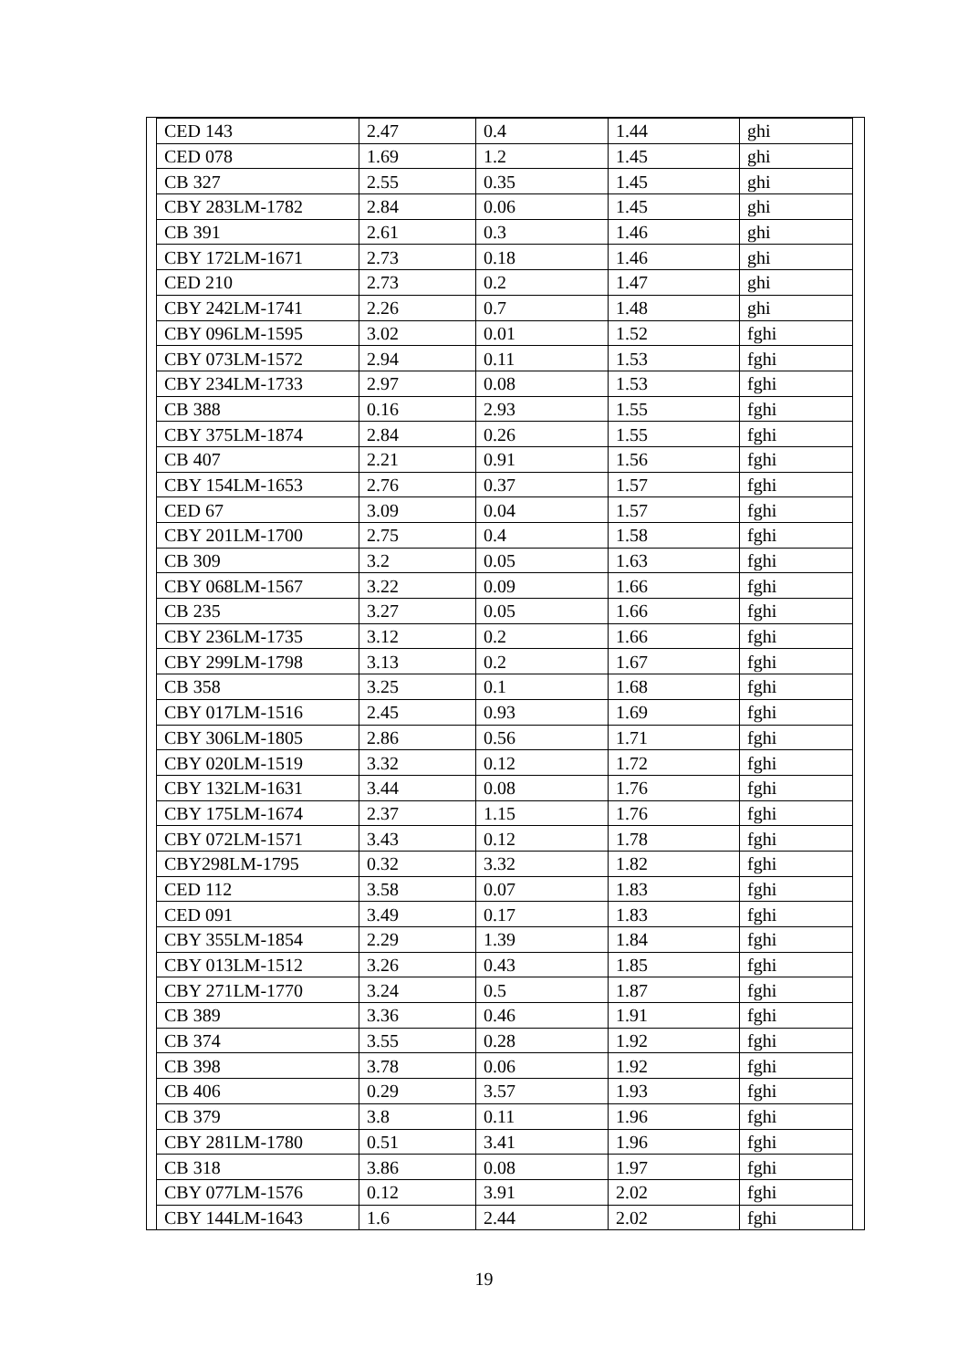| CED 143 | 2.47 | 0.4 | 1.44 | ghi |
| CED 078 | 1.69 | 1.2 | 1.45 | ghi |
| CB 327 | 2.55 | 0.35 | 1.45 | ghi |
| CBY 283LM-1782 | 2.84 | 0.06 | 1.45 | ghi |
| CB 391 | 2.61 | 0.3 | 1.46 | ghi |
| CBY 172LM-1671 | 2.73 | 0.18 | 1.46 | ghi |
| CED 210 | 2.73 | 0.2 | 1.47 | ghi |
| CBY 242LM-1741 | 2.26 | 0.7 | 1.48 | ghi |
| CBY 096LM-1595 | 3.02 | 0.01 | 1.52 | fghi |
| CBY 073LM-1572 | 2.94 | 0.11 | 1.53 | fghi |
| CBY 234LM-1733 | 2.97 | 0.08 | 1.53 | fghi |
| CB 388 | 0.16 | 2.93 | 1.55 | fghi |
| CBY 375LM-1874 | 2.84 | 0.26 | 1.55 | fghi |
| CB 407 | 2.21 | 0.91 | 1.56 | fghi |
| CBY 154LM-1653 | 2.76 | 0.37 | 1.57 | fghi |
| CED 67 | 3.09 | 0.04 | 1.57 | fghi |
| CBY 201LM-1700 | 2.75 | 0.4 | 1.58 | fghi |
| CB 309 | 3.2 | 0.05 | 1.63 | fghi |
| CBY 068LM-1567 | 3.22 | 0.09 | 1.66 | fghi |
| CB 235 | 3.27 | 0.05 | 1.66 | fghi |
| CBY 236LM-1735 | 3.12 | 0.2 | 1.66 | fghi |
| CBY 299LM-1798 | 3.13 | 0.2 | 1.67 | fghi |
| CB 358 | 3.25 | 0.1 | 1.68 | fghi |
| CBY 017LM-1516 | 2.45 | 0.93 | 1.69 | fghi |
| CBY 306LM-1805 | 2.86 | 0.56 | 1.71 | fghi |
| CBY 020LM-1519 | 3.32 | 0.12 | 1.72 | fghi |
| CBY 132LM-1631 | 3.44 | 0.08 | 1.76 | fghi |
| CBY 175LM-1674 | 2.37 | 1.15 | 1.76 | fghi |
| CBY 072LM-1571 | 3.43 | 0.12 | 1.78 | fghi |
| CBY298LM-1795 | 0.32 | 3.32 | 1.82 | fghi |
| CED 112 | 3.58 | 0.07 | 1.83 | fghi |
| CED 091 | 3.49 | 0.17 | 1.83 | fghi |
| CBY 355LM-1854 | 2.29 | 1.39 | 1.84 | fghi |
| CBY 013LM-1512 | 3.26 | 0.43 | 1.85 | fghi |
| CBY 271LM-1770 | 3.24 | 0.5 | 1.87 | fghi |
| CB 389 | 3.36 | 0.46 | 1.91 | fghi |
| CB 374 | 3.55 | 0.28 | 1.92 | fghi |
| CB 398 | 3.78 | 0.06 | 1.92 | fghi |
| CB 406 | 0.29 | 3.57 | 1.93 | fghi |
| CB 379 | 3.8 | 0.11 | 1.96 | fghi |
| CBY 281LM-1780 | 0.51 | 3.41 | 1.96 | fghi |
| CB 318 | 3.86 | 0.08 | 1.97 | fghi |
| CBY 077LM-1576 | 0.12 | 3.91 | 2.02 | fghi |
| CBY 144LM-1643 | 1.6 | 2.44 | 2.02 | fghi |
19